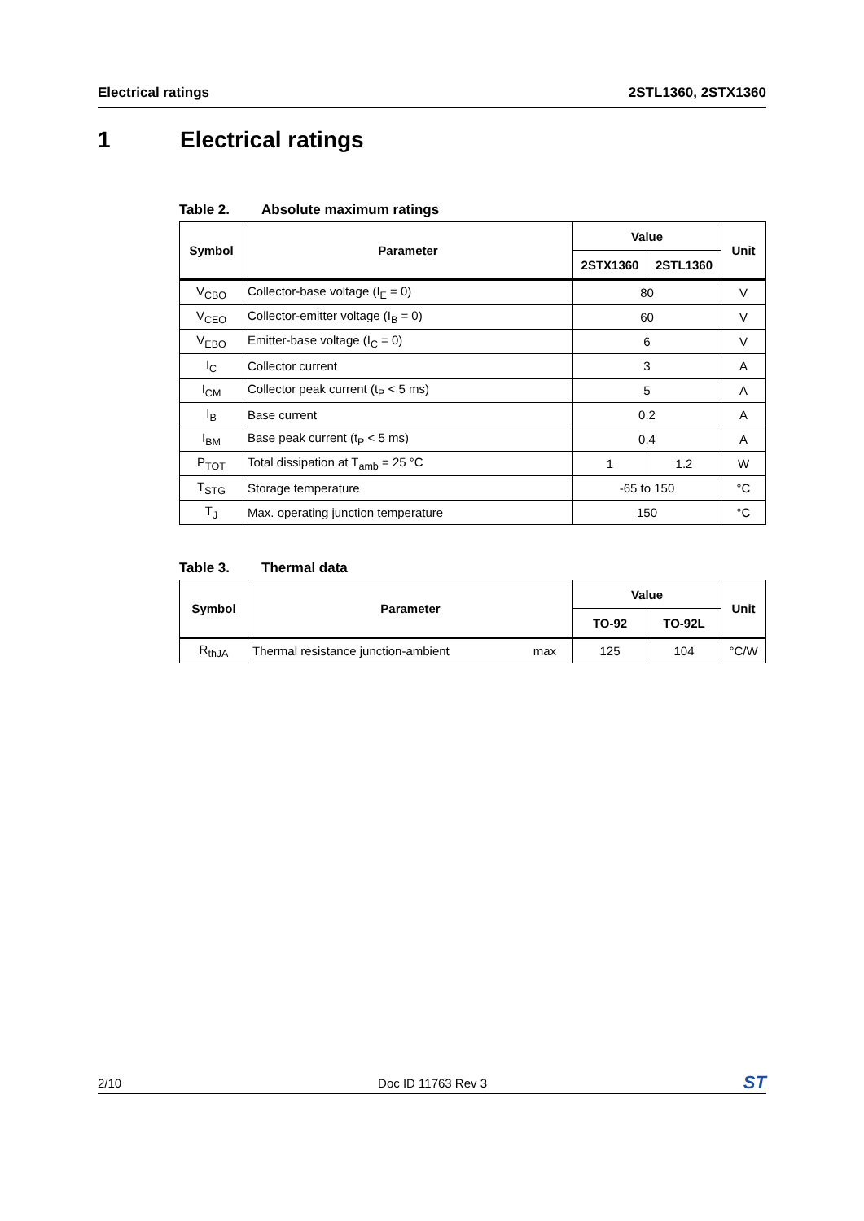Electrical ratings 2STL1360, 2STX1360
1 Electrical ratings
Table 2. Absolute maximum ratings
| Symbol | Parameter | Value | | Unit |
| --- | --- | --- | --- | --- |
| | | 2STX1360 | 2STL1360 | |
| V<sub>CBO</sub> | Collector-base voltage (I<sub>E</sub> = 0) | 80 | | V |
| V<sub>CEO</sub> | Collector-emitter voltage (I<sub>B</sub> = 0) | 60 | | V |
| V<sub>EBO</sub> | Emitter-base voltage (I<sub>C</sub> = 0) | 6 | | V |
| I<sub>C</sub> | Collector current | 3 | | A |
| I<sub>CM</sub> | Collector peak current (t<sub>P</sub> < 5 ms) | 5 | | A |
| I<sub>B</sub> | Base current | 0.2 | | A |
| I<sub>BM</sub> | Base peak current (t<sub>P</sub> < 5 ms) | 0.4 | | A |
| P<sub>TOT</sub> | Total dissipation at T<sub>amb</sub> = 25 °C | 1 | 1.2 | W |
| T<sub>STG</sub> | Storage temperature | -65 to 150 | | °C |
| T<sub>J</sub> | Max. operating junction temperature | 150 | | °C |
Table 3. Thermal data
| Symbol | Parameter | | Value | | Unit |
| --- | --- | --- | --- | --- | --- |
| | | | TO-92 | TO-92L | |
| R<sub>thJA</sub> | Thermal resistance junction-ambient | max | 125 | 104 | °C/W |
2/10 Doc ID 11763 Rev 3
ST